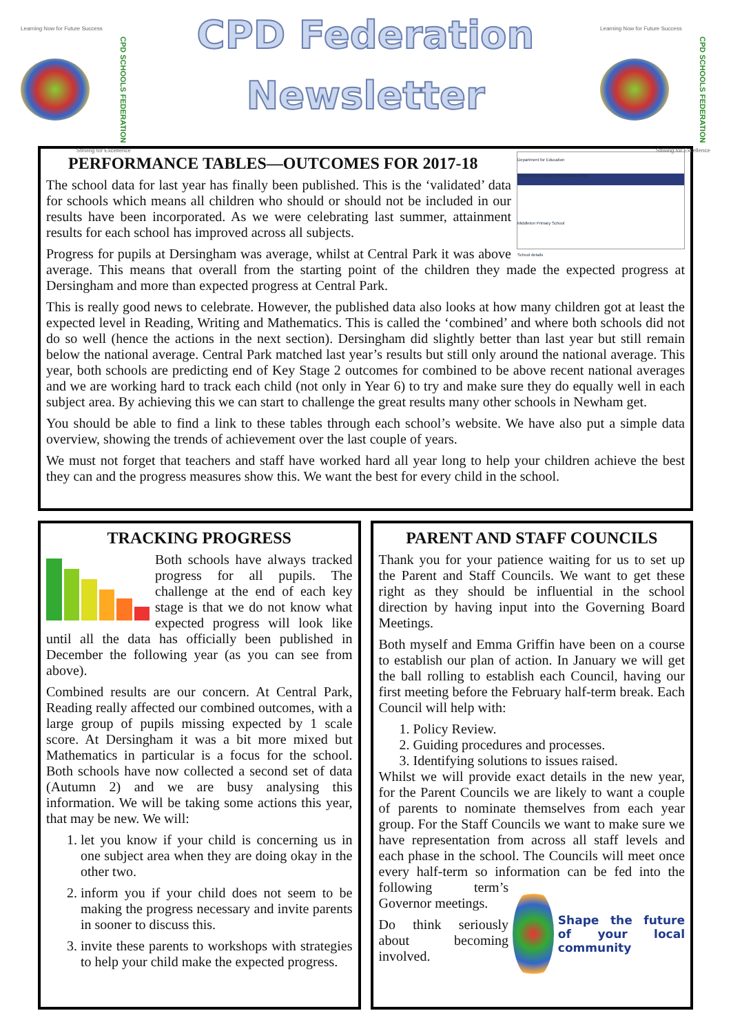Learning Now for Future Success
CPD SCHOOLS FEDERATION
Striving for Excellence
CPD Federation
Newsletter
Learning Now for Future Success
CPD SCHOOLS FEDERATION
Striving for Excellence
Department for Education
School and college performance tables
Middleton Primary School
School details
PERFORMANCE TABLES—OUTCOMES FOR 2017-18
The school data for last year has finally been published. This is the ‘validated’ data for schools which means all children who should or should not be included in our results have been incorporated. As we were celebrating last summer, attainment results for each school has improved across all subjects.
Progress for pupils at Dersingham was average, whilst at Central Park it was above average. This means that overall from the starting point of the children they made the expected progress at Dersingham and more than expected progress at Central Park.
This is really good news to celebrate. However, the published data also looks at how many children got at least the expected level in Reading, Writing and Mathematics. This is called the ‘combined’ and where both schools did not do so well (hence the actions in the next section). Dersingham did slightly better than last year but still remain below the national average. Central Park matched last year’s results but still only around the national average. This year, both schools are predicting end of Key Stage 2 outcomes for combined to be above recent national averages and we are working hard to track each child (not only in Year 6) to try and make sure they do equally well in each subject area. By achieving this we can start to challenge the great results many other schools in Newham get.
You should be able to find a link to these tables through each school’s website. We have also put a simple data overview, showing the trends of achievement over the last couple of years.
We must not forget that teachers and staff have worked hard all year long to help your children achieve the best they can and the progress measures show this. We want the best for every child in the school.
TRACKING PROGRESS
Both schools have always tracked progress for all pupils. The challenge at the end of each key stage is that we do not know what expected progress will look like until all the data has officially been published in December the following year (as you can see from above).
Combined results are our concern. At Central Park, Reading really affected our combined outcomes, with a large group of pupils missing expected by 1 scale score. At Dersingham it was a bit more mixed but Mathematics in particular is a focus for the school. Both schools have now collected a second set of data (Autumn 2) and we are busy analysing this information. We will be taking some actions this year, that may be new. We will:
1. let you know if your child is concerning us in one subject area when they are doing okay in the other two.
2. inform you if your child does not seem to be making the progress necessary and invite parents in sooner to discuss this.
3. invite these parents to workshops with strategies to help your child make the expected progress.
PARENT AND STAFF COUNCILS
Thank you for your patience waiting for us to set up the Parent and Staff Councils. We want to get these right as they should be influential in the school direction by having input into the Governing Board Meetings.
Both myself and Emma Griffin have been on a course to establish our plan of action. In January we will get the ball rolling to establish each Council, having our first meeting before the February half-term break. Each Council will help with:
1. Policy Review.
2. Guiding procedures and processes.
3. Identifying solutions to issues raised.
Whilst we will provide exact details in the new year, for the Parent Councils we are likely to want a couple of parents to nominate themselves from each year group. For the Staff Councils we want to make sure we have representation from across all staff levels and each phase in the school. The Councils will meet once every half-term so information can be fed
Shape the future of your local community
into the following term’s Governor meetings.
Do think seriously about becoming involved.